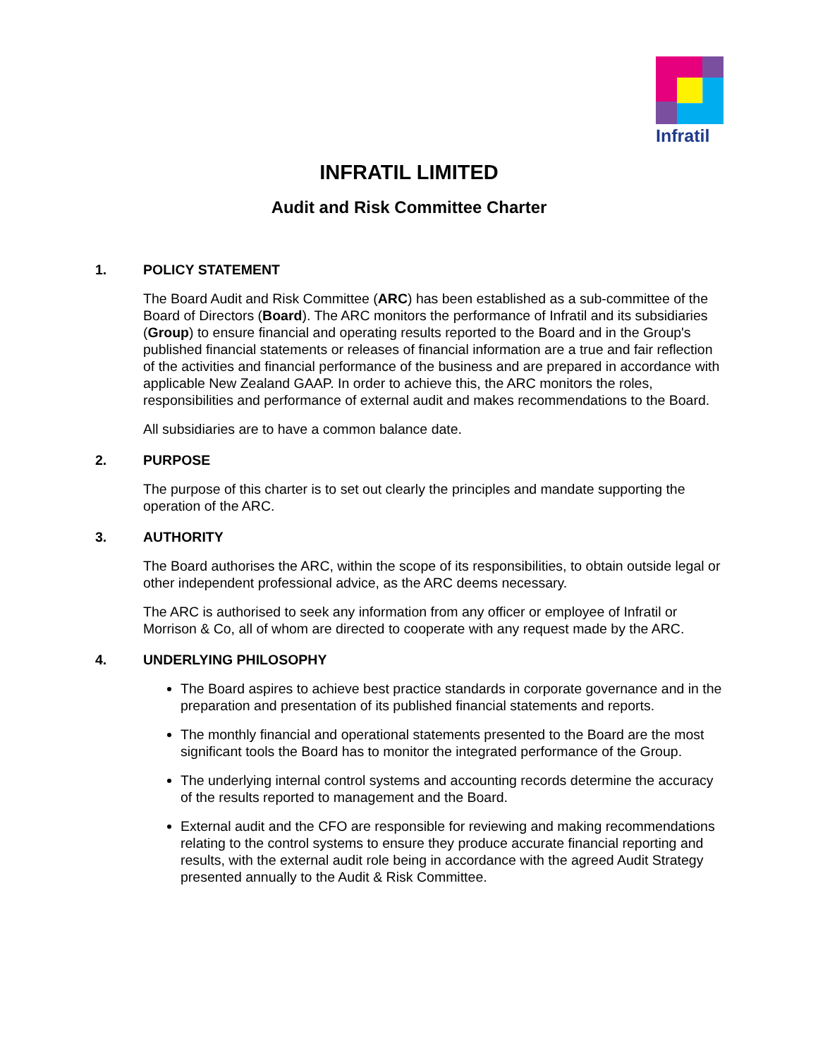Infratil
INFRATIL LIMITED
Audit and Risk Committee Charter
1. POLICY STATEMENT
The Board Audit and Risk Committee (ARC) has been established as a sub-committee of the Board of Directors (Board). The ARC monitors the performance of Infratil and its subsidiaries (Group) to ensure financial and operating results reported to the Board and in the Group's published financial statements or releases of financial information are a true and fair reflection of the activities and financial performance of the business and are prepared in accordance with applicable New Zealand GAAP. In order to achieve this, the ARC monitors the roles, responsibilities and performance of external audit and makes recommendations to the Board.
All subsidiaries are to have a common balance date.
2. PURPOSE
The purpose of this charter is to set out clearly the principles and mandate supporting the operation of the ARC.
3. AUTHORITY
The Board authorises the ARC, within the scope of its responsibilities, to obtain outside legal or other independent professional advice, as the ARC deems necessary.
The ARC is authorised to seek any information from any officer or employee of Infratil or Morrison & Co, all of whom are directed to cooperate with any request made by the ARC.
4. UNDERLYING PHILOSOPHY
The Board aspires to achieve best practice standards in corporate governance and in the preparation and presentation of its published financial statements and reports.
The monthly financial and operational statements presented to the Board are the most significant tools the Board has to monitor the integrated performance of the Group.
The underlying internal control systems and accounting records determine the accuracy of the results reported to management and the Board.
External audit and the CFO are responsible for reviewing and making recommendations relating to the control systems to ensure they produce accurate financial reporting and results, with the external audit role being in accordance with the agreed Audit Strategy presented annually to the Audit & Risk Committee.